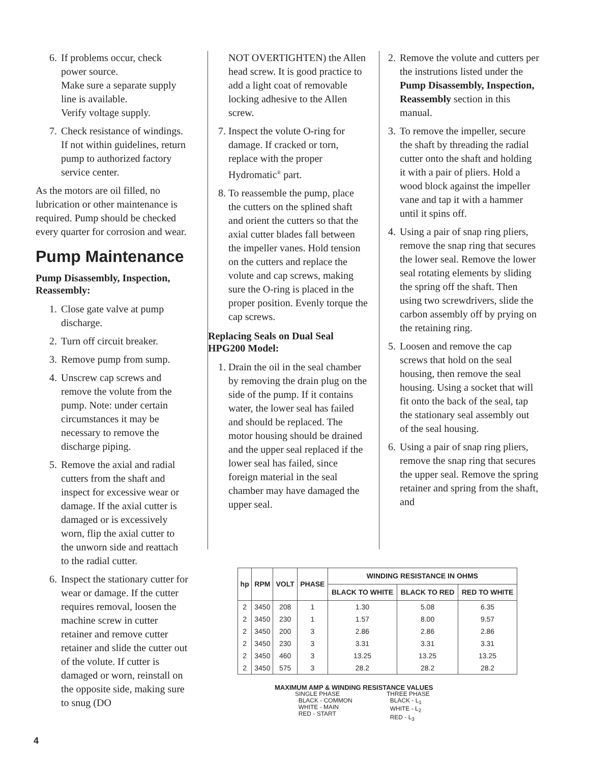6. If problems occur, check power source.
Make sure a separate supply line is available.
Verify voltage supply.
7. Check resistance of windings. If not within guidelines, return pump to authorized factory service center.
As the motors are oil filled, no lubrication or other maintenance is required. Pump should be checked every quarter for corrosion and wear.
Pump Maintenance
Pump Disassembly, Inspection, Reassembly:
1. Close gate valve at pump discharge.
2. Turn off circuit breaker.
3. Remove pump from sump.
4. Unscrew cap screws and remove the volute from the pump. Note: under certain circumstances it may be necessary to remove the discharge piping.
5. Remove the axial and radial cutters from the shaft and inspect for excessive wear or damage. If the axial cutter is damaged or is excessively worn, flip the axial cutter to the unworn side and reattach to the radial cutter.
6. Inspect the stationary cutter for wear or damage. If the cutter requires removal, loosen the machine screw in cutter retainer and remove cutter retainer and slide the cutter out of the volute. If cutter is damaged or worn, reinstall on the opposite side, making sure to snug (DO
NOT OVERTIGHTEN) the Allen head screw. It is good practice to add a light coat of removable locking adhesive to the Allen screw.
7. Inspect the volute O-ring for damage. If cracked or torn, replace with the proper Hydromatic<sup>®</sup> part.
8. To reassemble the pump, place the cutters on the splined shaft and orient the cutters so that the axial cutter blades fall between the impeller vanes. Hold tension on the cutters and replace the volute and cap screws, making sure the O-ring is placed in the proper position. Evenly torque the cap screws.
Replacing Seals on Dual Seal HPG200 Model:
1. Drain the oil in the seal chamber by removing the drain plug on the side of the pump. If it contains water, the lower seal has failed and should be replaced. The motor housing should be drained and the upper seal replaced if the lower seal has failed, since foreign material in the seal chamber may have damaged the upper seal.
2. Remove the volute and cutters per the instrutions listed under the Pump Disassembly, Inspection, Reassembly section in this manual.
3. To remove the impeller, secure the shaft by threading the radial cutter onto the shaft and holding it with a pair of pliers. Hold a wood block against the impeller vane and tap it with a hammer until it spins off.
4. Using a pair of snap ring pliers, remove the snap ring that secures the lower seal. Remove the lower seal rotating elements by sliding the spring off the shaft. Then using two screwdrivers, slide the carbon assembly off by prying on the retaining ring.
5. Loosen and remove the cap screws that hold on the seal housing, then remove the seal housing. Using a socket that will fit onto the back of the seal, tap the stationary seal assembly out of the seal housing.
6. Using a pair of snap ring pliers, remove the snap ring that secures the upper seal. Remove the spring retainer and spring from the shaft, and
| hp | RPM | VOLT | PHASE | WINDING RESISTANCE IN OHMS | | |
| --- | --- | --- | --- | --- | --- | --- |
| | | | | BLACK TO WHITE | BLACK TO RED | RED TO WHITE |
| 2 | 3450 | 208 | 1 | 1.30 | 5.08 | 6.35 |
| 2 | 3450 | 230 | 1 | 1.57 | 8.00 | 9.57 |
| 2 | 3450 | 200 | 3 | 2.86 | 2.86 | 2.86 |
| 2 | 3450 | 230 | 3 | 3.31 | 3.31 | 3.31 |
| 2 | 3450 | 460 | 3 | 13.25 | 13.25 | 13.25 |
| 2 | 3450 | 575 | 3 | 28.2 | 28.2 | 28.2 |
MAXIMUM AMP & WINDING RESISTANCE VALUES
SINGLE PHASE
BLACK - COMMON
WHITE - MAIN
RED - START
THREE PHASE
BLACK - L<sub>1</sub>
WHITE - L<sub>2</sub>
RED - L<sub>3</sub>
4